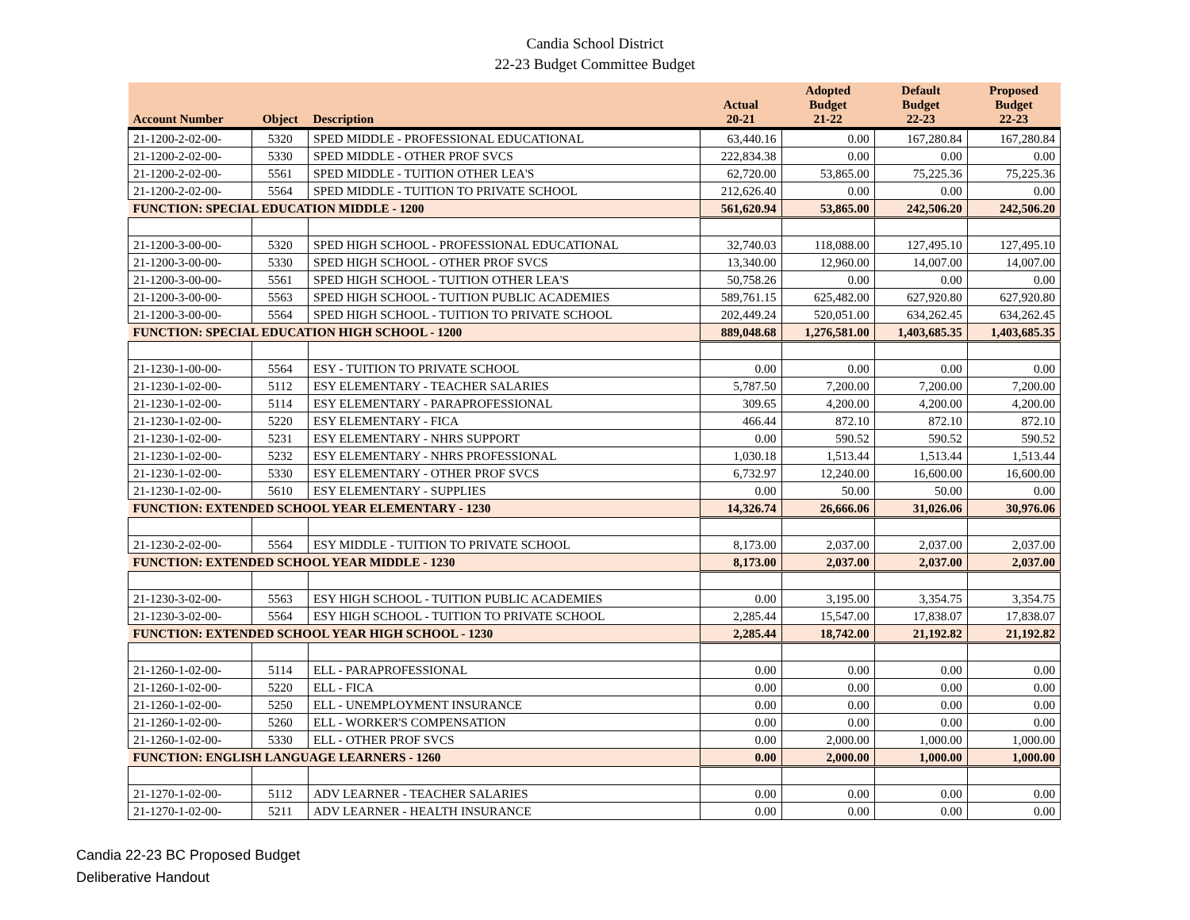Candia School District
22-23 Budget Committee Budget
| Account Number | Object | Description | Actual 20-21 | Adopted Budget 21-22 | Default Budget 22-23 | Proposed Budget 22-23 |
| --- | --- | --- | --- | --- | --- | --- |
| 21-1200-2-02-00- | 5320 | SPED MIDDLE - PROFESSIONAL EDUCATIONAL | 63,440.16 | 0.00 | 167,280.84 | 167,280.84 |
| 21-1200-2-02-00- | 5330 | SPED MIDDLE - OTHER PROF SVCS | 222,834.38 | 0.00 | 0.00 | 0.00 |
| 21-1200-2-02-00- | 5561 | SPED MIDDLE - TUITION OTHER LEA'S | 62,720.00 | 53,865.00 | 75,225.36 | 75,225.36 |
| 21-1200-2-02-00- | 5564 | SPED MIDDLE - TUITION TO PRIVATE SCHOOL | 212,626.40 | 0.00 | 0.00 | 0.00 |
| FUNCTION: SPECIAL EDUCATION MIDDLE - 1200 | | | 561,620.94 | 53,865.00 | 242,506.20 | 242,506.20 |
| 21-1200-3-00-00- | 5320 | SPED HIGH SCHOOL - PROFESSIONAL EDUCATIONAL | 32,740.03 | 118,088.00 | 127,495.10 | 127,495.10 |
| 21-1200-3-00-00- | 5330 | SPED HIGH SCHOOL - OTHER PROF SVCS | 13,340.00 | 12,960.00 | 14,007.00 | 14,007.00 |
| 21-1200-3-00-00- | 5561 | SPED HIGH SCHOOL - TUITION OTHER LEA'S | 50,758.26 | 0.00 | 0.00 | 0.00 |
| 21-1200-3-00-00- | 5563 | SPED HIGH SCHOOL - TUITION PUBLIC ACADEMIES | 589,761.15 | 625,482.00 | 627,920.80 | 627,920.80 |
| 21-1200-3-00-00- | 5564 | SPED HIGH SCHOOL - TUITION TO PRIVATE SCHOOL | 202,449.24 | 520,051.00 | 634,262.45 | 634,262.45 |
| FUNCTION: SPECIAL EDUCATION HIGH SCHOOL - 1200 | | | 889,048.68 | 1,276,581.00 | 1,403,685.35 | 1,403,685.35 |
| 21-1230-1-00-00- | 5564 | ESY - TUITION TO PRIVATE SCHOOL | 0.00 | 0.00 | 0.00 | 0.00 |
| 21-1230-1-02-00- | 5112 | ESY ELEMENTARY - TEACHER SALARIES | 5,787.50 | 7,200.00 | 7,200.00 | 7,200.00 |
| 21-1230-1-02-00- | 5114 | ESY ELEMENTARY - PARAPROFESSIONAL | 309.65 | 4,200.00 | 4,200.00 | 4,200.00 |
| 21-1230-1-02-00- | 5220 | ESY ELEMENTARY - FICA | 466.44 | 872.10 | 872.10 | 872.10 |
| 21-1230-1-02-00- | 5231 | ESY ELEMENTARY - NHRS SUPPORT | 0.00 | 590.52 | 590.52 | 590.52 |
| 21-1230-1-02-00- | 5232 | ESY ELEMENTARY - NHRS PROFESSIONAL | 1,030.18 | 1,513.44 | 1,513.44 | 1,513.44 |
| 21-1230-1-02-00- | 5330 | ESY ELEMENTARY - OTHER PROF SVCS | 6,732.97 | 12,240.00 | 16,600.00 | 16,600.00 |
| 21-1230-1-02-00- | 5610 | ESY ELEMENTARY - SUPPLIES | 0.00 | 50.00 | 50.00 | 0.00 |
| FUNCTION: EXTENDED SCHOOL YEAR ELEMENTARY - 1230 | | | 14,326.74 | 26,666.06 | 31,026.06 | 30,976.06 |
| 21-1230-2-02-00- | 5564 | ESY MIDDLE - TUITION TO PRIVATE SCHOOL | 8,173.00 | 2,037.00 | 2,037.00 | 2,037.00 |
| FUNCTION: EXTENDED SCHOOL YEAR MIDDLE - 1230 | | | 8,173.00 | 2,037.00 | 2,037.00 | 2,037.00 |
| 21-1230-3-02-00- | 5563 | ESY HIGH SCHOOL - TUITION PUBLIC ACADEMIES | 0.00 | 3,195.00 | 3,354.75 | 3,354.75 |
| 21-1230-3-02-00- | 5564 | ESY HIGH SCHOOL - TUITION TO PRIVATE SCHOOL | 2,285.44 | 15,547.00 | 17,838.07 | 17,838.07 |
| FUNCTION: EXTENDED SCHOOL YEAR HIGH SCHOOL - 1230 | | | 2,285.44 | 18,742.00 | 21,192.82 | 21,192.82 |
| 21-1260-1-02-00- | 5114 | ELL - PARAPROFESSIONAL | 0.00 | 0.00 | 0.00 | 0.00 |
| 21-1260-1-02-00- | 5220 | ELL - FICA | 0.00 | 0.00 | 0.00 | 0.00 |
| 21-1260-1-02-00- | 5250 | ELL - UNEMPLOYMENT INSURANCE | 0.00 | 0.00 | 0.00 | 0.00 |
| 21-1260-1-02-00- | 5260 | ELL - WORKER'S COMPENSATION | 0.00 | 0.00 | 0.00 | 0.00 |
| 21-1260-1-02-00- | 5330 | ELL - OTHER PROF SVCS | 0.00 | 2,000.00 | 1,000.00 | 1,000.00 |
| FUNCTION: ENGLISH LANGUAGE LEARNERS - 1260 | | | 0.00 | 2,000.00 | 1,000.00 | 1,000.00 |
| 21-1270-1-02-00- | 5112 | ADV LEARNER - TEACHER SALARIES | 0.00 | 0.00 | 0.00 | 0.00 |
| 21-1270-1-02-00- | 5211 | ADV LEARNER - HEALTH INSURANCE | 0.00 | 0.00 | 0.00 | 0.00 |
Candia 22-23 BC Proposed Budget
Deliberative Handout